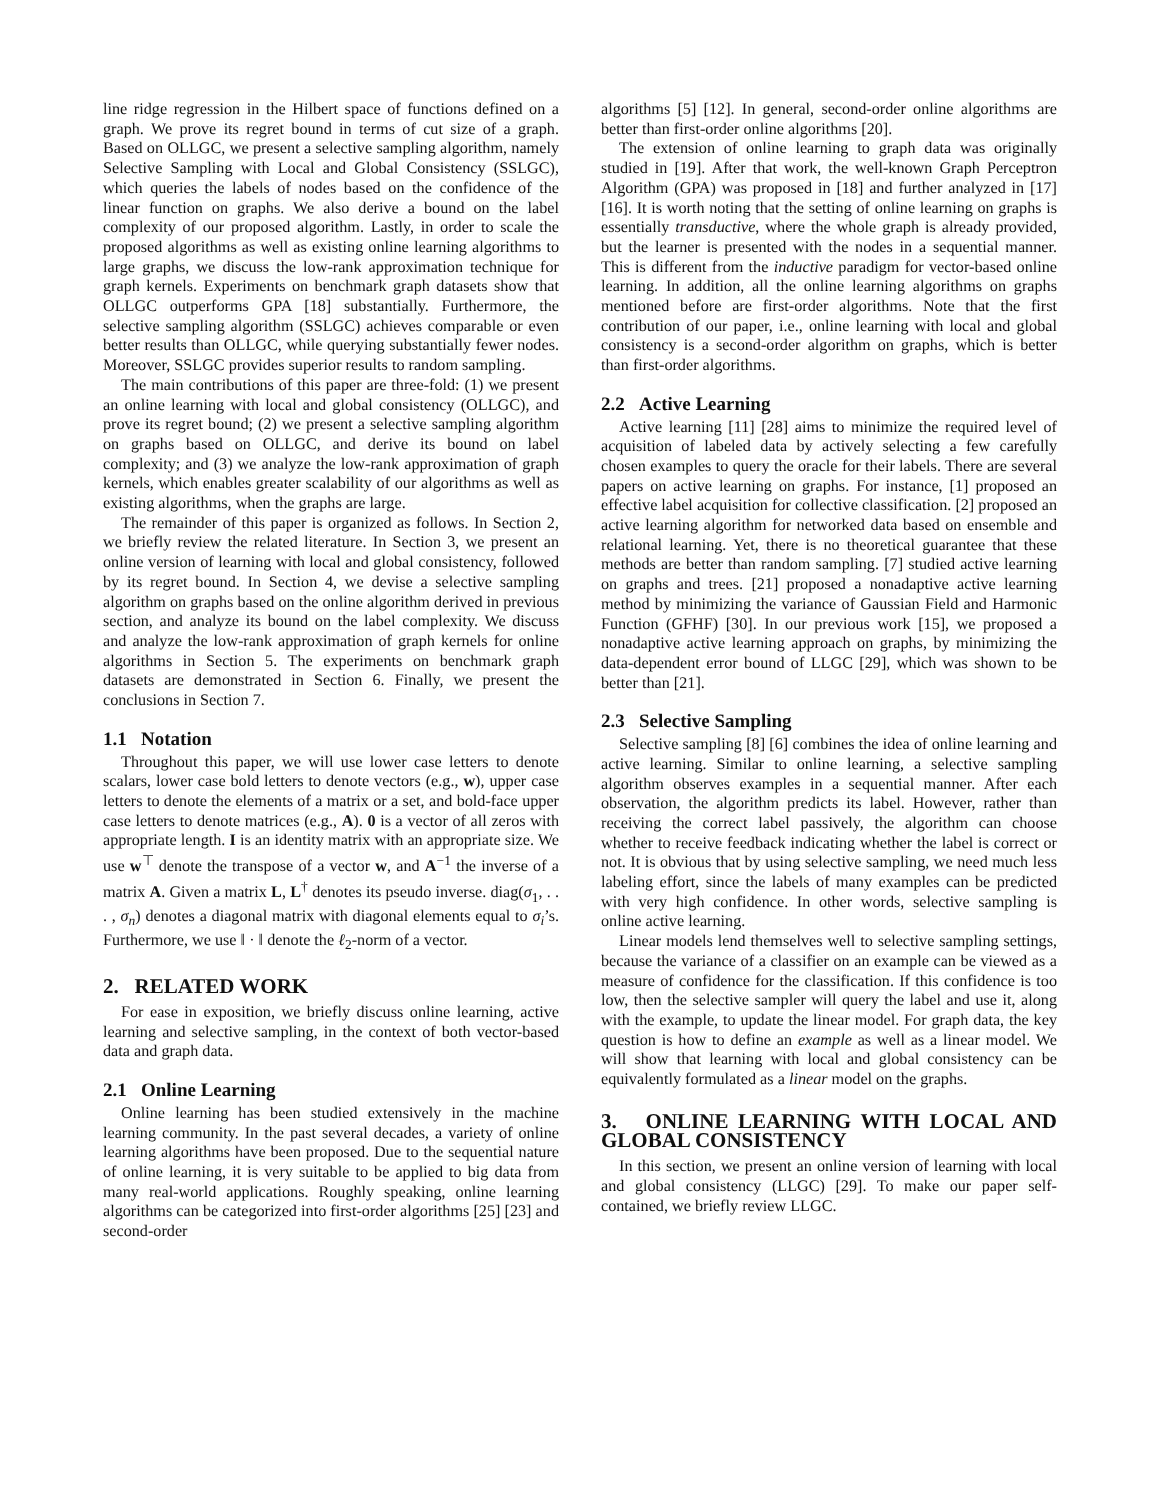line ridge regression in the Hilbert space of functions defined on a graph. We prove its regret bound in terms of cut size of a graph. Based on OLLGC, we present a selective sampling algorithm, namely Selective Sampling with Local and Global Consistency (SSLGC), which queries the labels of nodes based on the confidence of the linear function on graphs. We also derive a bound on the label complexity of our proposed algorithm. Lastly, in order to scale the proposed algorithms as well as existing online learning algorithms to large graphs, we discuss the low-rank approximation technique for graph kernels. Experiments on benchmark graph datasets show that OLLGC outperforms GPA [18] substantially. Furthermore, the selective sampling algorithm (SSLGC) achieves comparable or even better results than OLLGC, while querying substantially fewer nodes. Moreover, SSLGC provides superior results to random sampling.
The main contributions of this paper are three-fold: (1) we present an online learning with local and global consistency (OLLGC), and prove its regret bound; (2) we present a selective sampling algorithm on graphs based on OLLGC, and derive its bound on label complexity; and (3) we analyze the low-rank approximation of graph kernels, which enables greater scalability of our algorithms as well as existing algorithms, when the graphs are large.
The remainder of this paper is organized as follows. In Section 2, we briefly review the related literature. In Section 3, we present an online version of learning with local and global consistency, followed by its regret bound. In Section 4, we devise a selective sampling algorithm on graphs based on the online algorithm derived in previous section, and analyze its bound on the label complexity. We discuss and analyze the low-rank approximation of graph kernels for online algorithms in Section 5. The experiments on benchmark graph datasets are demonstrated in Section 6. Finally, we present the conclusions in Section 7.
1.1 Notation
Throughout this paper, we will use lower case letters to denote scalars, lower case bold letters to denote vectors (e.g., w), upper case letters to denote the elements of a matrix or a set, and bold-face upper case letters to denote matrices (e.g., A). 0 is a vector of all zeros with appropriate length. I is an identity matrix with an appropriate size. We use w<sup>⊤</sup> denote the transpose of a vector w, and A<sup>−1</sup> the inverse of a matrix A. Given a matrix L, L<sup>†</sup> denotes its pseudo inverse. diag(σ<sub>1</sub>, . . . , σ<sub>n</sub>) denotes a diagonal matrix with diagonal elements equal to σ<sub>i</sub>’s. Furthermore, we use ‖ · ‖ denote the ℓ<sub>2</sub>-norm of a vector.
2. RELATED WORK
For ease in exposition, we briefly discuss online learning, active learning and selective sampling, in the context of both vector-based data and graph data.
2.1 Online Learning
Online learning has been studied extensively in the machine learning community. In the past several decades, a variety of online learning algorithms have been proposed. Due to the sequential nature of online learning, it is very suitable to be applied to big data from many real-world applications. Roughly speaking, online learning algorithms can be categorized into first-order algorithms [25] [23] and second-order
algorithms [5] [12]. In general, second-order online algorithms are better than first-order online algorithms [20].
The extension of online learning to graph data was originally studied in [19]. After that work, the well-known Graph Perceptron Algorithm (GPA) was proposed in [18] and further analyzed in [17] [16]. It is worth noting that the setting of online learning on graphs is essentially transductive, where the whole graph is already provided, but the learner is presented with the nodes in a sequential manner. This is different from the inductive paradigm for vector-based online learning. In addition, all the online learning algorithms on graphs mentioned before are first-order algorithms. Note that the first contribution of our paper, i.e., online learning with local and global consistency is a second-order algorithm on graphs, which is better than first-order algorithms.
2.2 Active Learning
Active learning [11] [28] aims to minimize the required level of acquisition of labeled data by actively selecting a few carefully chosen examples to query the oracle for their labels. There are several papers on active learning on graphs. For instance, [1] proposed an effective label acquisition for collective classification. [2] proposed an active learning algorithm for networked data based on ensemble and relational learning. Yet, there is no theoretical guarantee that these methods are better than random sampling. [7] studied active learning on graphs and trees. [21] proposed a nonadaptive active learning method by minimizing the variance of Gaussian Field and Harmonic Function (GFHF) [30]. In our previous work [15], we proposed a nonadaptive active learning approach on graphs, by minimizing the data-dependent error bound of LLGC [29], which was shown to be better than [21].
2.3 Selective Sampling
Selective sampling [8] [6] combines the idea of online learning and active learning. Similar to online learning, a selective sampling algorithm observes examples in a sequential manner. After each observation, the algorithm predicts its label. However, rather than receiving the correct label passively, the algorithm can choose whether to receive feedback indicating whether the label is correct or not. It is obvious that by using selective sampling, we need much less labeling effort, since the labels of many examples can be predicted with very high confidence. In other words, selective sampling is online active learning.
Linear models lend themselves well to selective sampling settings, because the variance of a classifier on an example can be viewed as a measure of confidence for the classification. If this confidence is too low, then the selective sampler will query the label and use it, along with the example, to update the linear model. For graph data, the key question is how to define an example as well as a linear model. We will show that learning with local and global consistency can be equivalently formulated as a linear model on the graphs.
3. ONLINE LEARNING WITH LOCAL AND GLOBAL CONSISTENCY
In this section, we present an online version of learning with local and global consistency (LLGC) [29]. To make our paper self-contained, we briefly review LLGC.